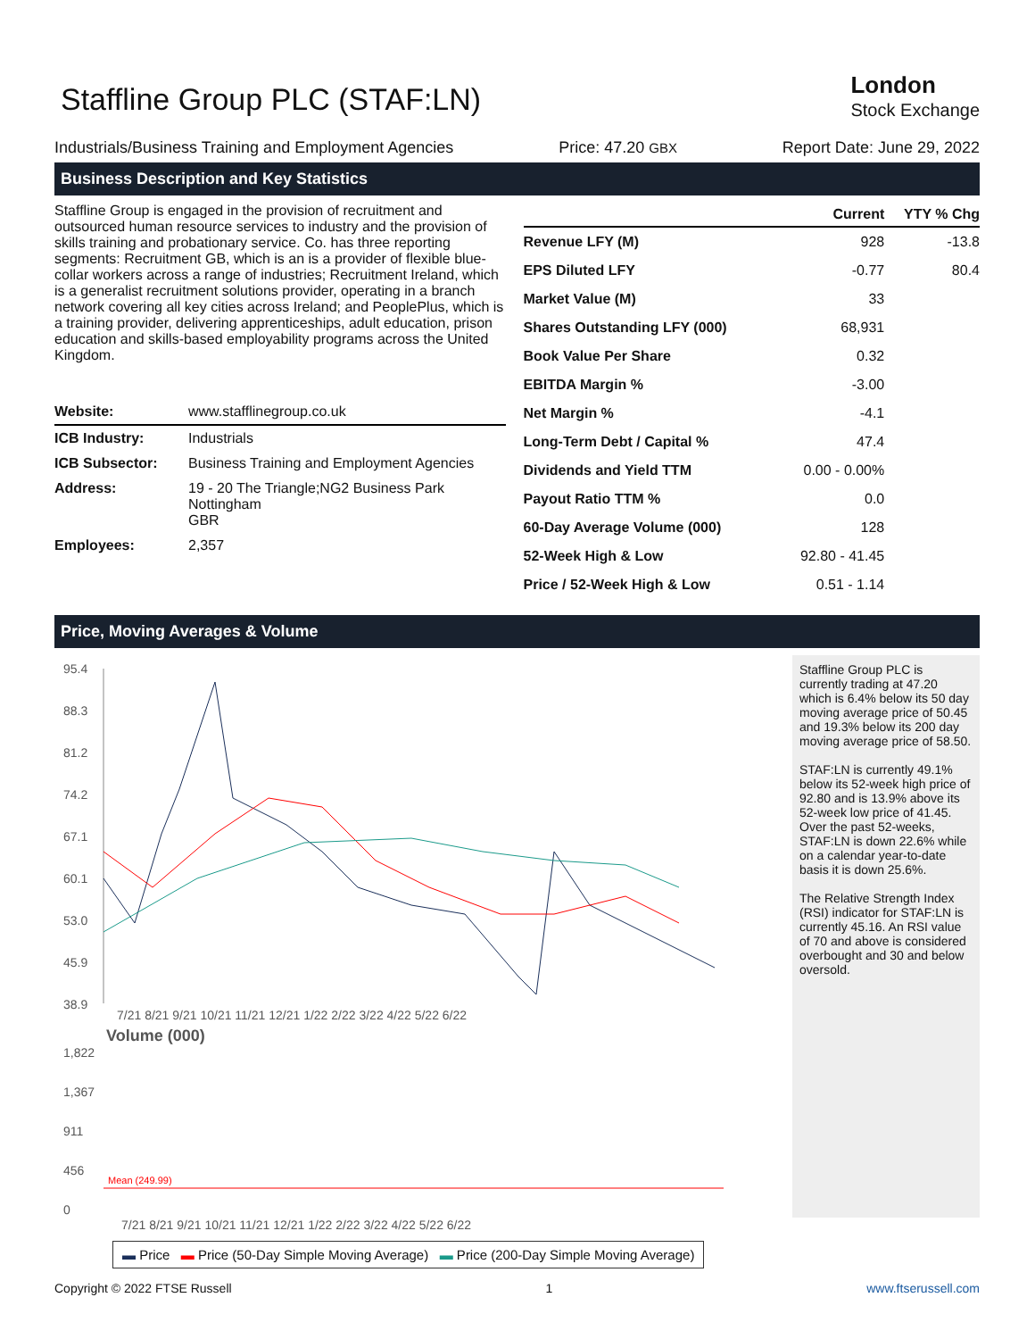Staffline Group PLC (STAF:LN)
London
Stock Exchange
Industrials/Business Training and Employment Agencies Price: 47.20 GBX Report Date: June 29, 2022
Business Description and Key Statistics
Staffline Group is engaged in the provision of recruitment and outsourced human resource services to industry and the provision of skills training and probationary service. Co. has three reporting segments: Recruitment GB, which is an is a provider of flexible blue-collar workers across a range of industries; Recruitment Ireland, which is a generalist recruitment solutions provider, operating in a branch network covering all key cities across Ireland; and PeoplePlus, which is a training provider, delivering apprenticeships, adult education, prison education and skills-based employability programs across the United Kingdom.
| Website: | www.stafflinegroup.co.uk |
| ICB Industry: | Industrials |
| ICB Subsector: | Business Training and Employment Agencies |
| Address: | 19 - 20 The Triangle;NG2 Business Park Nottingham GBR |
| Employees: | 2,357 |
| | Current | YTY % Chg |
| --- | --- | --- |
| Revenue LFY (M) | 928 | -13.8 |
| EPS Diluted LFY | -0.77 | 80.4 |
| Market Value (M) | 33 | |
| Shares Outstanding LFY (000) | 68,931 | |
| Book Value Per Share | 0.32 | |
| EBITDA Margin % | -3.00 | |
| Net Margin % | -4.1 | |
| Long-Term Debt / Capital % | 47.4 | |
| Dividends and Yield TTM | 0.00 - 0.00% | |
| Payout Ratio TTM % | 0.0 | |
| 60-Day Average Volume (000) | 128 | |
| 52-Week High & Low | 92.80 - 41.45 | |
| Price / 52-Week High & Low | 0.51 - 1.14 | |
Price, Moving Averages & Volume
95.4
88.3
81.2
74.2
67.1
60.1
53.0
45.9
38.9
7/21 8/21 9/21 10/21 11/21 12/21 1/22 2/22 3/22 4/22 5/22 6/22
Volume (000)
1,822
1,367
911
456
0
Mean (249.99)
Staffline Group PLC is currently trading at 47.20 which is 6.4% below its 50 day moving average price of 50.45 and 19.3% below its 200 day moving average price of 58.50.
STAF:LN is currently 49.1% below its 52-week high price of 92.80 and is 13.9% above its 52-week low price of 41.45. Over the past 52-weeks, STAF:LN is down 22.6% while on a calendar year-to-date basis it is down 25.6%.
The Relative Strength Index (RSI) indicator for STAF:LN is currently 45.16. An RSI value of 70 and above is considered overbought and 30 and below oversold.
7/21 8/21 9/21 10/21 11/21 12/21 1/22 2/22 3/22 4/22 5/22 6/22
▬ Price ▬ Price (50-Day Simple Moving Average) ▬ Price (200-Day Simple Moving Average)
Copyright © 2022 FTSE Russell 1 www.ftserussell.com